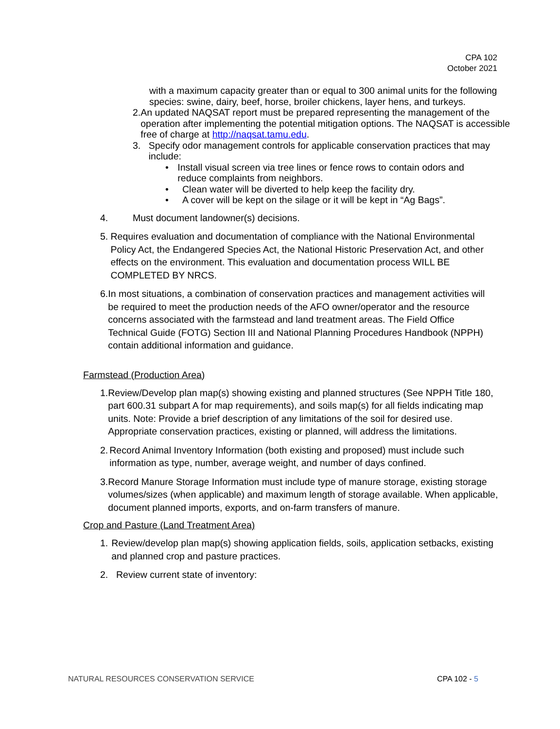CPA 102
October 2021
with a maximum capacity greater than or equal to 300 animal units for the following species: swine, dairy, beef, horse, broiler chickens, layer hens, and turkeys.
2. An updated NAQSAT report must be prepared representing the management of the operation after implementing the potential mitigation options. The NAQSAT is accessible free of charge at http://naqsat.tamu.edu.
3. Specify odor management controls for applicable conservation practices that may include:
• Install visual screen via tree lines or fence rows to contain odors and reduce complaints from neighbors.
• Clean water will be diverted to help keep the facility dry.
• A cover will be kept on the silage or it will be kept in “Ag Bags”.
4. Must document landowner(s) decisions.
5. Requires evaluation and documentation of compliance with the National Environmental Policy Act, the Endangered Species Act, the National Historic Preservation Act, and other effects on the environment. This evaluation and documentation process WILL BE COMPLETED BY NRCS.
6. In most situations, a combination of conservation practices and management activities will be required to meet the production needs of the AFO owner/operator and the resource concerns associated with the farmstead and land treatment areas. The Field Office Technical Guide (FOTG) Section III and National Planning Procedures Handbook (NPPH) contain additional information and guidance.
Farmstead (Production Area)
1. Review/Develop plan map(s) showing existing and planned structures (See NPPH Title 180, part 600.31 subpart A for map requirements), and soils map(s) for all fields indicating map units. Note: Provide a brief description of any limitations of the soil for desired use. Appropriate conservation practices, existing or planned, will address the limitations.
2. Record Animal Inventory Information (both existing and proposed) must include such information as type, number, average weight, and number of days confined.
3. Record Manure Storage Information must include type of manure storage, existing storage volumes/sizes (when applicable) and maximum length of storage available. When applicable, document planned imports, exports, and on-farm transfers of manure.
Crop and Pasture (Land Treatment Area)
1. Review/develop plan map(s) showing application fields, soils, application setbacks, existing and planned crop and pasture practices.
2. Review current state of inventory:
NATURAL RESOURCES CONSERVATION SERVICE CPA 102 - 5